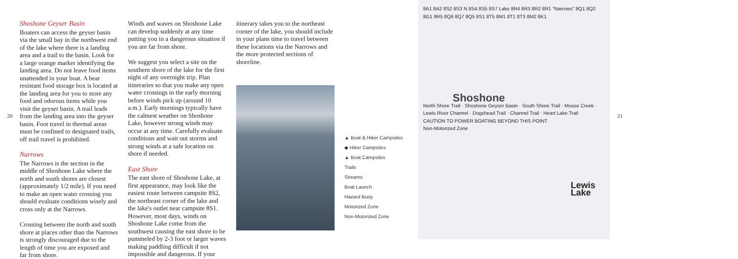20
Shoshone Geyser Basin
Boaters can access the geyser basin via the small bay in the northwest end of the lake where there is a landing area and a trail to the basin. Look for a large orange marker identifying the landing area. Do not leave food items unattended in your boat. A bear resistant food storage box is located at the landing area for you to store any food and odorous items while you visit the geyser basin. A trail leads from the landing area into the geyser basin. Foot travel in thermal areas must be confined to designated trails, off trail travel is prohibited.
Narrows
The Narrows is the section in the middle of Shoshone Lake where the north and south shores are closest (approximately 1/2 mile). If you need to make an open water crossing you should evaluate conditions wisely and cross only at the Narrows.
Crossing between the north and south shore at places other than the Narrows is strongly discouraged due to the length of time you are exposed and far from shore.
Winds and waves on Shoshone Lake can develop suddenly at any time putting you in a dangerous situation if you are far from shore.
We suggest you select a site on the southern shore of the lake for the first night of any overnight trip. Plan itineraries so that you make any open water crossings in the early morning before winds pick up (around 10 a.m.). Early mornings typically have the calmest weather on Shoshone Lake, however strong winds may occur at any time. Carefully evaluate conditions and wait out storms and strong winds at a safe location on shore if needed.
East Shore
The east shore of Shoshone Lake, at first appearance, may look like the easiest route between campsite 8S2, the northeast corner of the lake and the lake's outlet near campsite 8S1. However, most days, winds on Shoshone Lake come from the southwest causing the east shore to be pummeled by 2-3 foot or larger waves making paddling difficult if not impossible and dangerous. If your
itinerary takes you to the northeast corner of the lake, you should include in your plans time to travel between these locations via the Narrows and the more protected sections of shoreline.
▲ Boat & Hiker Campsites
◆ Hiker Campsites
▲ Boat Campsites
Trails
Streams
Boat Launch
Hazard Buoy
Motorized Zone
Non-Motorized Zone
8A1 8A2 8S2 8S3 N 8S4 8S5 8S7 Lake 8R4 8R3 8R2 8R1 "Narrows" 8Q1 8Q2 8G1 8R5 8Q6 8Q7 8Q5 8S1 8T5 8M1 8T1 8T3 8M2 8K1
Shoshone
North Shore Trail · Shoshone Geyser Basin · South Shore Trail · Moose Creek · Lewis River Channel · Dogshead Trail · Channel Trail · Heart Lake Trail
CAUTION TO POWER BOATING BEYOND THIS POINT
Non-Motorized Zone
Lewis
Lake
21